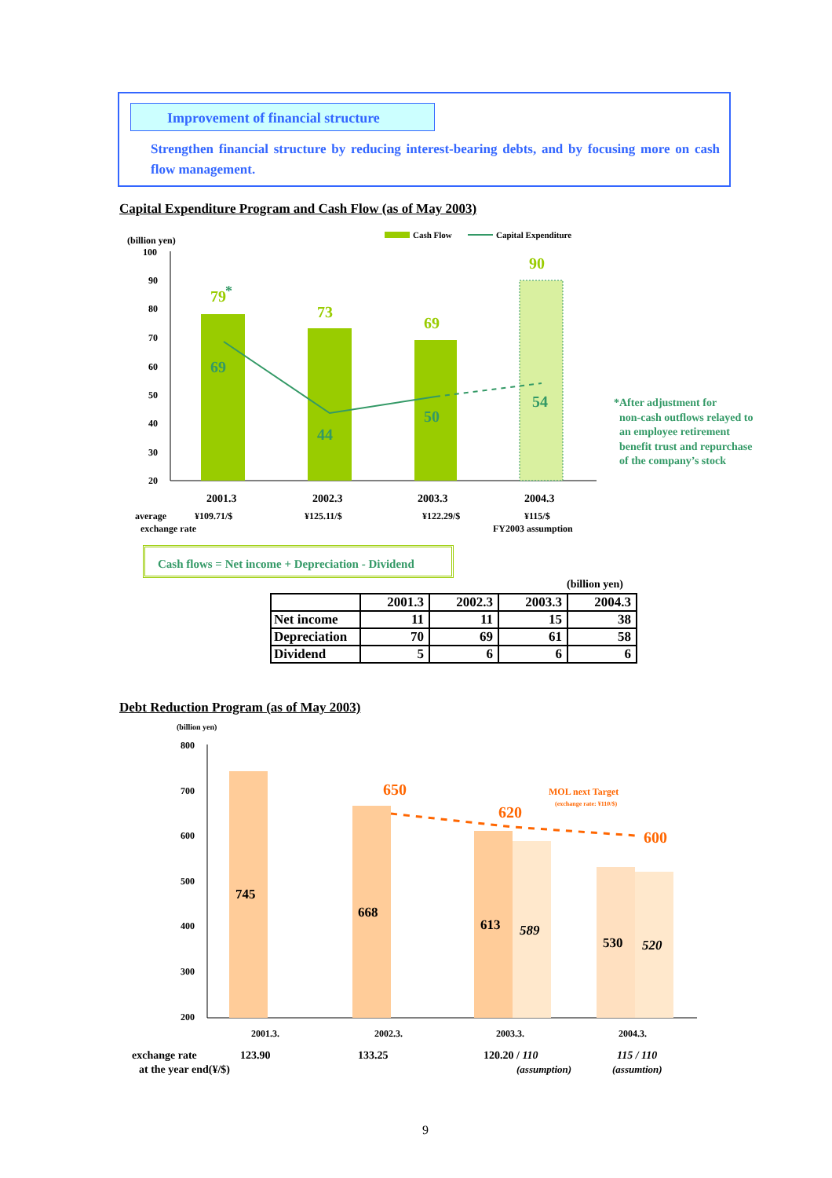Improvement of financial structure
Strengthen financial structure by reducing interest-bearing debts, and by focusing more on cash flow management.
Capital Expenditure Program and Cash Flow (as of May 2003)
(billion yen)
Cash Flow
Capital Expenditure
100
90
80
70
60
50
40
30
20
79
73
69
90
*
69
44
50
54
2001.3
2002.3
2003.3
2004.3
average
¥109.71/$
¥125.11/$
¥122.29/$
¥115/$
exchange rate
FY2003 assumption
*After adjustment for
non-cash outflows relayed to
an employee retirement
benefit trust and repurchase
of the company’s stock
Cash flows = Net income + Depreciation - Dividend
(billion yen)
| | 2001.3 | 2002.3 | 2003.3 | 2004.3 |
| --- | --- | --- | --- | --- |
| Net income | 11 | 11 | 15 | 38 |
| Depreciation | 70 | 69 | 61 | 58 |
| Dividend | 5 | 6 | 6 | 6 |
Debt Reduction Program (as of May 2003)
(billion yen)
800
700
600
500
400
300
200
650
620
600
MOL next Target
(exchange rate: ¥110/$)
745
668
613
530
589
520
2001.3.
2002.3.
2003.3.
2004.3.
exchange rate
123.90
133.25
120.20 / 110
115 / 110
at the year end(¥/$)
(assumption)
(assumtion)
9